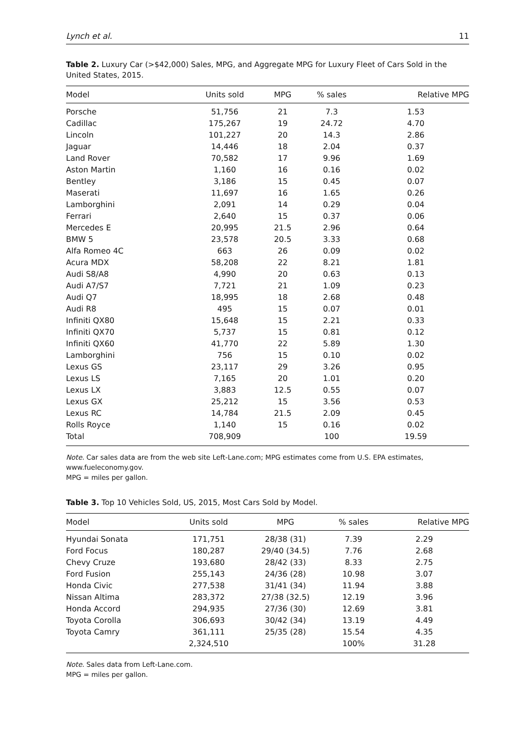Lynch et al. 11
Table 2. Luxury Car (>$42,000) Sales, MPG, and Aggregate MPG for Luxury Fleet of Cars Sold in the United States, 2015.
| Model | Units sold | MPG | % sales | Relative MPG |
| --- | --- | --- | --- | --- |
| Porsche | 51,756 | 21 | 7.3 | 1.53 |
| Cadillac | 175,267 | 19 | 24.72 | 4.70 |
| Lincoln | 101,227 | 20 | 14.3 | 2.86 |
| Jaguar | 14,446 | 18 | 2.04 | 0.37 |
| Land Rover | 70,582 | 17 | 9.96 | 1.69 |
| Aston Martin | 1,160 | 16 | 0.16 | 0.02 |
| Bentley | 3,186 | 15 | 0.45 | 0.07 |
| Maserati | 11,697 | 16 | 1.65 | 0.26 |
| Lamborghini | 2,091 | 14 | 0.29 | 0.04 |
| Ferrari | 2,640 | 15 | 0.37 | 0.06 |
| Mercedes E | 20,995 | 21.5 | 2.96 | 0.64 |
| BMW 5 | 23,578 | 20.5 | 3.33 | 0.68 |
| Alfa Romeo 4C | 663 | 26 | 0.09 | 0.02 |
| Acura MDX | 58,208 | 22 | 8.21 | 1.81 |
| Audi S8/A8 | 4,990 | 20 | 0.63 | 0.13 |
| Audi A7/S7 | 7,721 | 21 | 1.09 | 0.23 |
| Audi Q7 | 18,995 | 18 | 2.68 | 0.48 |
| Audi R8 | 495 | 15 | 0.07 | 0.01 |
| Infiniti QX80 | 15,648 | 15 | 2.21 | 0.33 |
| Infiniti QX70 | 5,737 | 15 | 0.81 | 0.12 |
| Infiniti QX60 | 41,770 | 22 | 5.89 | 1.30 |
| Lamborghini | 756 | 15 | 0.10 | 0.02 |
| Lexus GS | 23,117 | 29 | 3.26 | 0.95 |
| Lexus LS | 7,165 | 20 | 1.01 | 0.20 |
| Lexus LX | 3,883 | 12.5 | 0.55 | 0.07 |
| Lexus GX | 25,212 | 15 | 3.56 | 0.53 |
| Lexus RC | 14,784 | 21.5 | 2.09 | 0.45 |
| Rolls Royce | 1,140 | 15 | 0.16 | 0.02 |
| Total | 708,909 | | 100 | 19.59 |
Note. Car sales data are from the web site Left-Lane.com; MPG estimates come from U.S. EPA estimates, www.fueleconomy.gov.
MPG = miles per gallon.
Table 3. Top 10 Vehicles Sold, US, 2015, Most Cars Sold by Model.
| Model | Units sold | MPG | % sales | Relative MPG |
| --- | --- | --- | --- | --- |
| Hyundai Sonata | 171,751 | 28/38 (31) | 7.39 | 2.29 |
| Ford Focus | 180,287 | 29/40 (34.5) | 7.76 | 2.68 |
| Chevy Cruze | 193,680 | 28/42 (33) | 8.33 | 2.75 |
| Ford Fusion | 255,143 | 24/36 (28) | 10.98 | 3.07 |
| Honda Civic | 277,538 | 31/41 (34) | 11.94 | 3.88 |
| Nissan Altima | 283,372 | 27/38 (32.5) | 12.19 | 3.96 |
| Honda Accord | 294,935 | 27/36 (30) | 12.69 | 3.81 |
| Toyota Corolla | 306,693 | 30/42 (34) | 13.19 | 4.49 |
| Toyota Camry | 361,111 | 25/35 (28) | 15.54 | 4.35 |
| | 2,324,510 | | 100% | 31.28 |
Note. Sales data from Left-Lane.com.
MPG = miles per gallon.